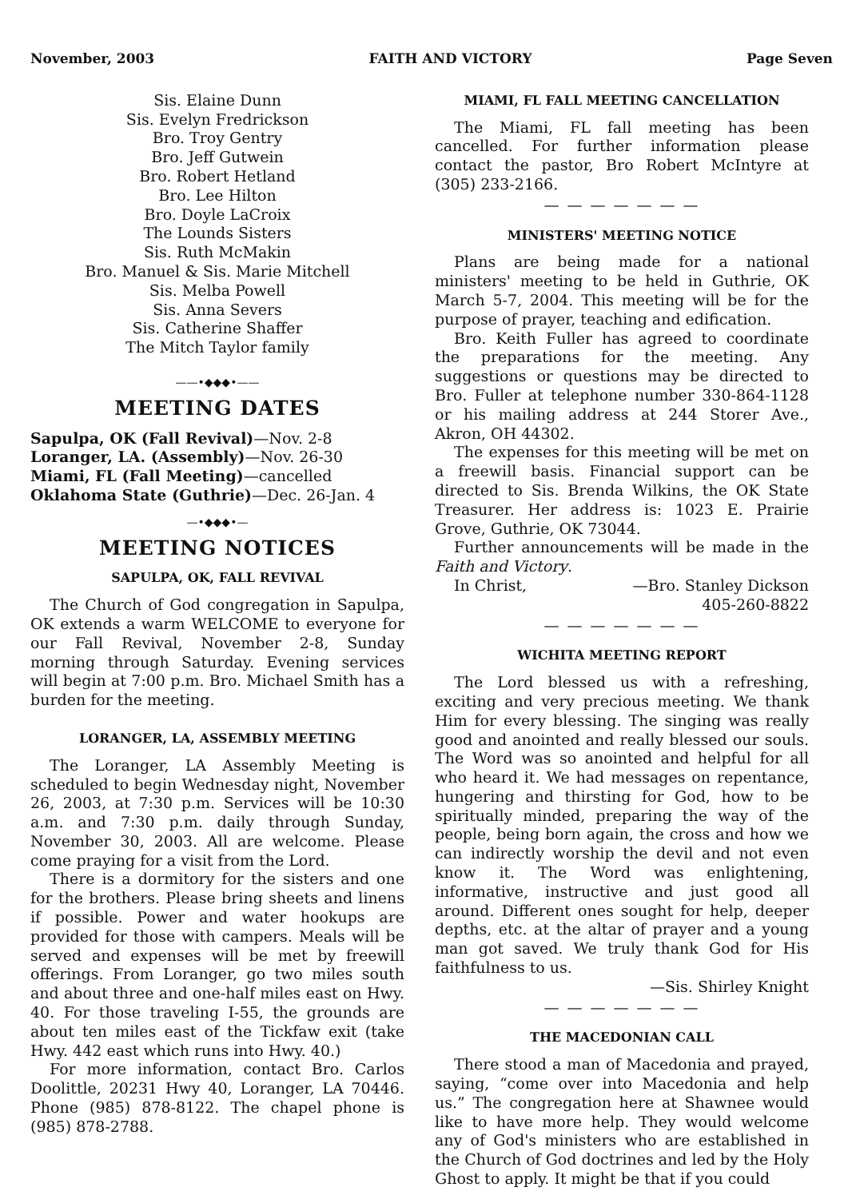November, 2003 FAITH AND VICTORY Page Seven
Sis. Elaine Dunn
Sis. Evelyn Fredrickson
Bro. Troy Gentry
Bro. Jeff Gutwein
Bro. Robert Hetland
Bro. Lee Hilton
Bro. Doyle LaCroix
The Lounds Sisters
Sis. Ruth McMakin
Bro. Manuel & Sis. Marie Mitchell
Sis. Melba Powell
Sis. Anna Severs
Sis. Catherine Shaffer
The Mitch Taylor family
——•◆◆◆•——
MEETING DATES
Sapulpa, OK (Fall Revival)—Nov. 2-8
Loranger, LA. (Assembly)—Nov. 26-30
Miami, FL (Fall Meeting)—cancelled
Oklahoma State (Guthrie)—Dec. 26-Jan. 4
—•◆◆◆•—
MEETING NOTICES
SAPULPA, OK, FALL REVIVAL
The Church of God congregation in Sapulpa, OK extends a warm WELCOME to everyone for our Fall Revival, November 2-8, Sunday morning through Saturday. Evening services will begin at 7:00 p.m. Bro. Michael Smith has a burden for the meeting.
LORANGER, LA, ASSEMBLY MEETING
The Loranger, LA Assembly Meeting is scheduled to begin Wednesday night, November 26, 2003, at 7:30 p.m. Services will be 10:30 a.m. and 7:30 p.m. daily through Sunday, November 30, 2003. All are welcome. Please come praying for a visit from the Lord.
There is a dormitory for the sisters and one for the brothers. Please bring sheets and linens if possible. Power and water hookups are provided for those with campers. Meals will be served and expenses will be met by freewill offerings. From Loranger, go two miles south and about three and one-half miles east on Hwy. 40. For those traveling I-55, the grounds are about ten miles east of the Tickfaw exit (take Hwy. 442 east which runs into Hwy. 40.)
For more information, contact Bro. Carlos Doolittle, 20231 Hwy 40, Loranger, LA 70446. Phone (985) 878-8122. The chapel phone is (985) 878-2788.
MIAMI, FL FALL MEETING CANCELLATION
The Miami, FL fall meeting has been cancelled. For further information please contact the pastor, Bro Robert McIntyre at (305) 233-2166.
— — — — — — —
MINISTERS' MEETING NOTICE
Plans are being made for a national ministers' meeting to be held in Guthrie, OK March 5-7, 2004. This meeting will be for the purpose of prayer, teaching and edification.
Bro. Keith Fuller has agreed to coordinate the preparations for the meeting. Any suggestions or questions may be directed to Bro. Fuller at telephone number 330-864-1128 or his mailing address at 244 Storer Ave., Akron, OH 44302.
The expenses for this meeting will be met on a freewill basis. Financial support can be directed to Sis. Brenda Wilkins, the OK State Treasurer. Her address is: 1023 E. Prairie Grove, Guthrie, OK 73044.
Further announcements will be made in the Faith and Victory.
In Christ, —Bro. Stanley Dickson
405-260-8822
— — — — — — —
WICHITA MEETING REPORT
The Lord blessed us with a refreshing, exciting and very precious meeting. We thank Him for every blessing. The singing was really good and anointed and really blessed our souls. The Word was so anointed and helpful for all who heard it. We had messages on repentance, hungering and thirsting for God, how to be spiritually minded, preparing the way of the people, being born again, the cross and how we can indirectly worship the devil and not even know it. The Word was enlightening, informative, instructive and just good all around. Different ones sought for help, deeper depths, etc. at the altar of prayer and a young man got saved. We truly thank God for His faithfulness to us.
—Sis. Shirley Knight
— — — — — — —
THE MACEDONIAN CALL
There stood a man of Macedonia and prayed, saying, “come over into Macedonia and help us.” The congregation here at Shawnee would like to have more help. They would welcome any of God's ministers who are established in the Church of God doctrines and led by the Holy Ghost to apply. It might be that if you could